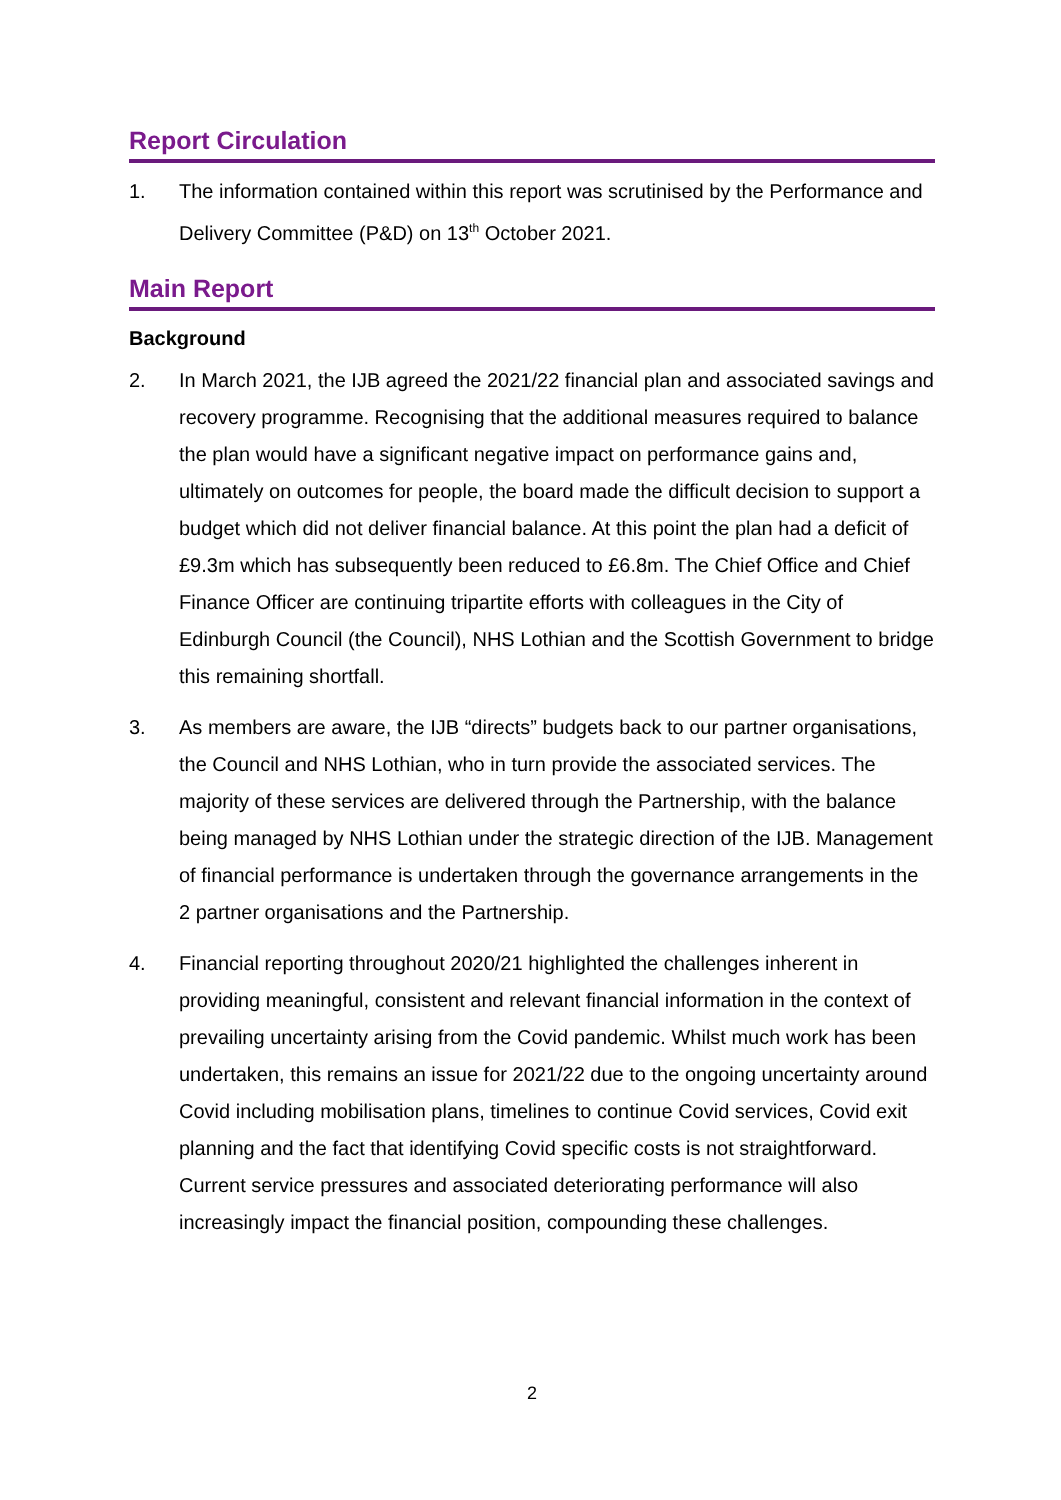Report Circulation
1. The information contained within this report was scrutinised by the Performance and Delivery Committee (P&D) on 13<sup>th</sup> October 2021.
Main Report
Background
2. In March 2021, the IJB agreed the 2021/22 financial plan and associated savings and recovery programme. Recognising that the additional measures required to balance the plan would have a significant negative impact on performance gains and, ultimately on outcomes for people, the board made the difficult decision to support a budget which did not deliver financial balance. At this point the plan had a deficit of £9.3m which has subsequently been reduced to £6.8m. The Chief Office and Chief Finance Officer are continuing tripartite efforts with colleagues in the City of Edinburgh Council (the Council), NHS Lothian and the Scottish Government to bridge this remaining shortfall.
3. As members are aware, the IJB “directs” budgets back to our partner organisations, the Council and NHS Lothian, who in turn provide the associated services. The majority of these services are delivered through the Partnership, with the balance being managed by NHS Lothian under the strategic direction of the IJB. Management of financial performance is undertaken through the governance arrangements in the 2 partner organisations and the Partnership.
4. Financial reporting throughout 2020/21 highlighted the challenges inherent in providing meaningful, consistent and relevant financial information in the context of prevailing uncertainty arising from the Covid pandemic. Whilst much work has been undertaken, this remains an issue for 2021/22 due to the ongoing uncertainty around Covid including mobilisation plans, timelines to continue Covid services, Covid exit planning and the fact that identifying Covid specific costs is not straightforward. Current service pressures and associated deteriorating performance will also increasingly impact the financial position, compounding these challenges.
2